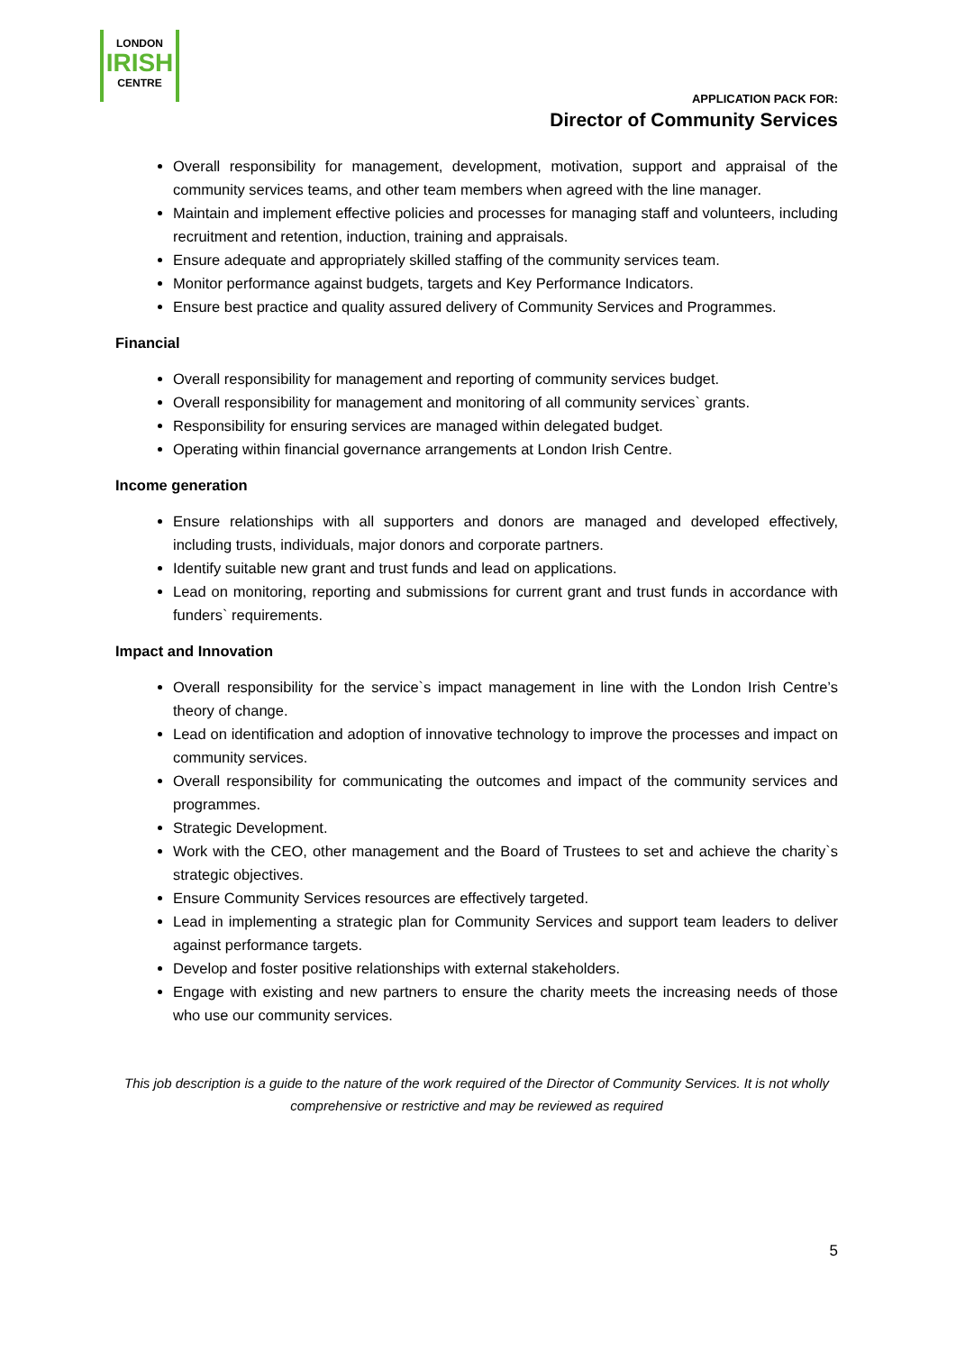LONDON
IRISH
CENTRE
APPLICATION PACK FOR:
Director of Community Services
Overall responsibility for management, development, motivation, support and appraisal of the community services teams, and other team members when agreed with the line manager.
Maintain and implement effective policies and processes for managing staff and volunteers, including recruitment and retention, induction, training and appraisals.
Ensure adequate and appropriately skilled staffing of the community services team.
Monitor performance against budgets, targets and Key Performance Indicators.
Ensure best practice and quality assured delivery of Community Services and Programmes.
Financial
Overall responsibility for management and reporting of community services budget.
Overall responsibility for management and monitoring of all community services` grants.
Responsibility for ensuring services are managed within delegated budget.
Operating within financial governance arrangements at London Irish Centre.
Income generation
Ensure relationships with all supporters and donors are managed and developed effectively, including trusts, individuals, major donors and corporate partners.
Identify suitable new grant and trust funds and lead on applications.
Lead on monitoring, reporting and submissions for current grant and trust funds in accordance with funders` requirements.
Impact and Innovation
Overall responsibility for the service`s impact management in line with the London Irish Centre’s theory of change.
Lead on identification and adoption of innovative technology to improve the processes and impact on community services.
Overall responsibility for communicating the outcomes and impact of the community services and programmes.
Strategic Development.
Work with the CEO, other management and the Board of Trustees to set and achieve the charity`s strategic objectives.
Ensure Community Services resources are effectively targeted.
Lead in implementing a strategic plan for Community Services and support team leaders to deliver against performance targets.
Develop and foster positive relationships with external stakeholders.
Engage with existing and new partners to ensure the charity meets the increasing needs of those who use our community services.
This job description is a guide to the nature of the work required of the Director of Community Services. It is not wholly comprehensive or restrictive and may be reviewed as required
5